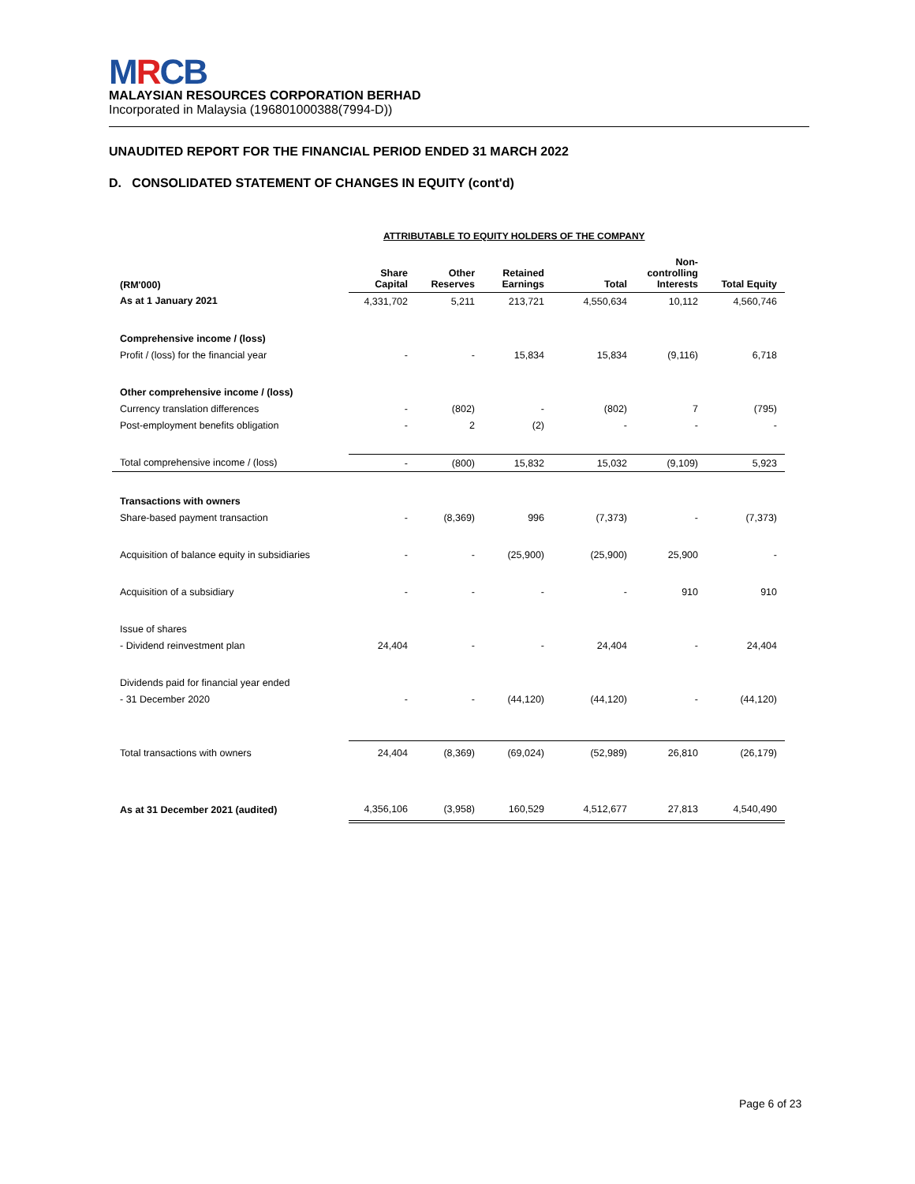MRCB
MALAYSIAN RESOURCES CORPORATION BERHAD
Incorporated in Malaysia (196801000388(7994-D))
UNAUDITED REPORT FOR THE FINANCIAL PERIOD ENDED 31 MARCH 2022
D. CONSOLIDATED STATEMENT OF CHANGES IN EQUITY (cont'd)
ATTRIBUTABLE TO EQUITY HOLDERS OF THE COMPANY
| (RM'000) | Share Capital | Other Reserves | Retained Earnings | Total | Non- controlling Interests | Total Equity |
| --- | --- | --- | --- | --- | --- | --- |
| As at 1 January 2021 | 4,331,702 | 5,211 | 213,721 | 4,550,634 | 10,112 | 4,560,746 |
| Comprehensive income / (loss) | | | | | | |
| Profit / (loss) for the financial year | - | - | 15,834 | 15,834 | (9,116) | 6,718 |
| Other comprehensive income / (loss) | | | | | | |
| Currency translation differences | - | (802) | - | (802) | 7 | (795) |
| Post-employment benefits obligation | - | 2 | (2) | - | - | - |
| Total comprehensive income / (loss) | - | (800) | 15,832 | 15,032 | (9,109) | 5,923 |
| Transactions with owners | | | | | | |
| Share-based payment transaction | - | (8,369) | 996 | (7,373) | - | (7,373) |
| Acquisition of balance equity in subsidiaries | - | - | (25,900) | (25,900) | 25,900 | - |
| Acquisition of a subsidiary | - | - | - | - | 910 | 910 |
| Issue of shares | | | | | | |
| - Dividend reinvestment plan | 24,404 | - | - | 24,404 | - | 24,404 |
| Dividends paid for financial year ended | | | | | | |
| - 31 December 2020 | - | - | (44,120) | (44,120) | - | (44,120) |
| Total transactions with owners | 24,404 | (8,369) | (69,024) | (52,989) | 26,810 | (26,179) |
| As at 31 December 2021 (audited) | 4,356,106 | (3,958) | 160,529 | 4,512,677 | 27,813 | 4,540,490 |
Page 6 of 23